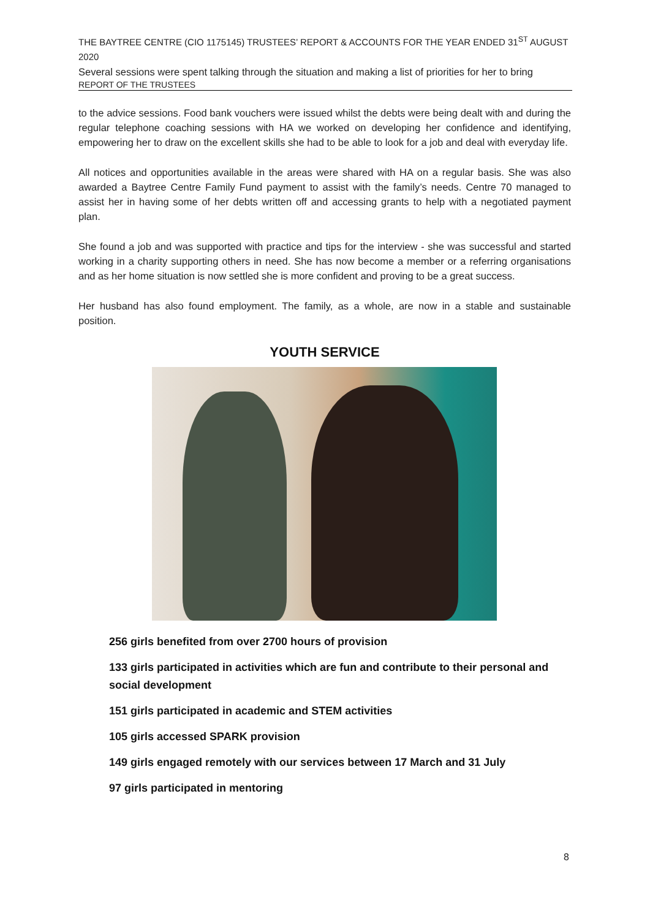THE BAYTREE CENTRE (CIO 1175145) TRUSTEES’ REPORT & ACCOUNTS FOR THE YEAR ENDED 31<sup>ST</sup> AUGUST 2020
Several sessions were spent talking through the situation and making a list of priorities for her to bring
REPORT OF THE TRUSTEES
to the advice sessions. Food bank vouchers were issued whilst the debts were being dealt with and during the regular telephone coaching sessions with HA we worked on developing her confidence and identifying, empowering her to draw on the excellent skills she had to be able to look for a job and deal with everyday life.
All notices and opportunities available in the areas were shared with HA on a regular basis. She was also awarded a Baytree Centre Family Fund payment to assist with the family’s needs. Centre 70 managed to assist her in having some of her debts written off and accessing grants to help with a negotiated payment plan.
She found a job and was supported with practice and tips for the interview - she was successful and started working in a charity supporting others in need. She has now become a member or a referring organisations and as her home situation is now settled she is more confident and proving to be a great success.
Her husband has also found employment. The family, as a whole, are now in a stable and sustainable position.
YOUTH SERVICE
256 girls benefited from over 2700 hours of provision
133 girls participated in activities which are fun and contribute to their personal and social development
151 girls participated in academic and STEM activities
105 girls accessed SPARK provision
149 girls engaged remotely with our services between 17 March and 31 July
97 girls participated in mentoring
8